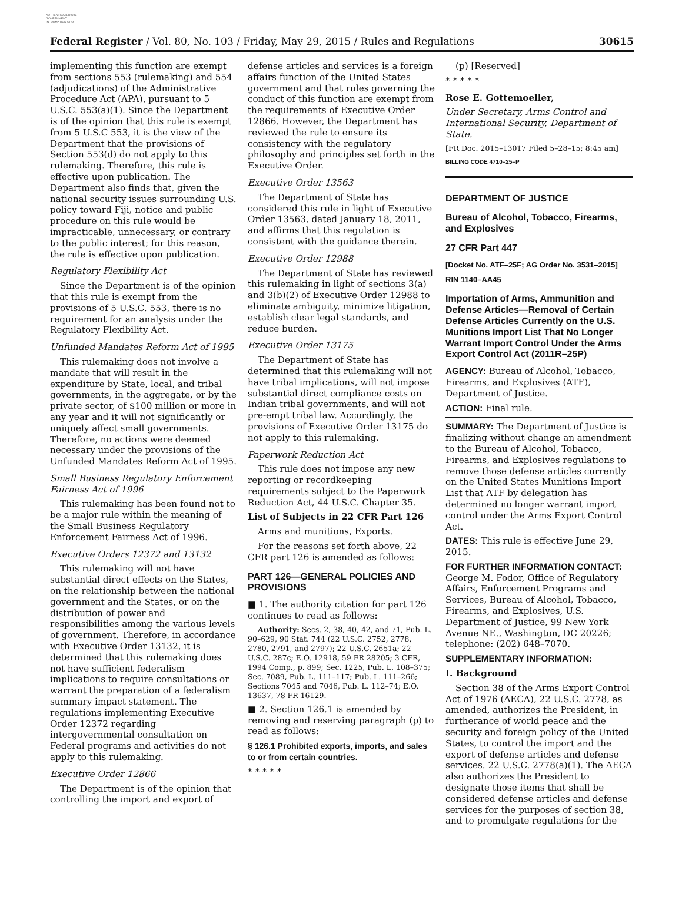AUTHENTICATED U.S. GOVERNMENT INFORMATION GPO
Federal Register / Vol. 80, No. 103 / Friday, May 29, 2015 / Rules and Regulations 30615
implementing this function are exempt from sections 553 (rulemaking) and 554 (adjudications) of the Administrative Procedure Act (APA), pursuant to 5 U.S.C. 553(a)(1). Since the Department is of the opinion that this rule is exempt from 5 U.S.C 553, it is the view of the Department that the provisions of Section 553(d) do not apply to this rulemaking. Therefore, this rule is effective upon publication. The Department also finds that, given the national security issues surrounding U.S. policy toward Fiji, notice and public procedure on this rule would be impracticable, unnecessary, or contrary to the public interest; for this reason, the rule is effective upon publication.
Regulatory Flexibility Act
Since the Department is of the opinion that this rule is exempt from the provisions of 5 U.S.C. 553, there is no requirement for an analysis under the Regulatory Flexibility Act.
Unfunded Mandates Reform Act of 1995
This rulemaking does not involve a mandate that will result in the expenditure by State, local, and tribal governments, in the aggregate, or by the private sector, of $100 million or more in any year and it will not significantly or uniquely affect small governments. Therefore, no actions were deemed necessary under the provisions of the Unfunded Mandates Reform Act of 1995.
Small Business Regulatory Enforcement Fairness Act of 1996
This rulemaking has been found not to be a major rule within the meaning of the Small Business Regulatory Enforcement Fairness Act of 1996.
Executive Orders 12372 and 13132
This rulemaking will not have substantial direct effects on the States, on the relationship between the national government and the States, or on the distribution of power and responsibilities among the various levels of government. Therefore, in accordance with Executive Order 13132, it is determined that this rulemaking does not have sufficient federalism implications to require consultations or warrant the preparation of a federalism summary impact statement. The regulations implementing Executive Order 12372 regarding intergovernmental consultation on Federal programs and activities do not apply to this rulemaking.
Executive Order 12866
The Department is of the opinion that controlling the import and export of
defense articles and services is a foreign affairs function of the United States government and that rules governing the conduct of this function are exempt from the requirements of Executive Order 12866. However, the Department has reviewed the rule to ensure its consistency with the regulatory philosophy and principles set forth in the Executive Order.
Executive Order 13563
The Department of State has considered this rule in light of Executive Order 13563, dated January 18, 2011, and affirms that this regulation is consistent with the guidance therein.
Executive Order 12988
The Department of State has reviewed this rulemaking in light of sections 3(a) and 3(b)(2) of Executive Order 12988 to eliminate ambiguity, minimize litigation, establish clear legal standards, and reduce burden.
Executive Order 13175
The Department of State has determined that this rulemaking will not have tribal implications, will not impose substantial direct compliance costs on Indian tribal governments, and will not pre-empt tribal law. Accordingly, the provisions of Executive Order 13175 do not apply to this rulemaking.
Paperwork Reduction Act
This rule does not impose any new reporting or recordkeeping requirements subject to the Paperwork Reduction Act, 44 U.S.C. Chapter 35.
List of Subjects in 22 CFR Part 126
Arms and munitions, Exports.
For the reasons set forth above, 22 CFR part 126 is amended as follows:
PART 126—GENERAL POLICIES AND PROVISIONS
■ 1. The authority citation for part 126 continues to read as follows:
Authority: Secs. 2, 38, 40, 42, and 71, Pub. L. 90–629, 90 Stat. 744 (22 U.S.C. 2752, 2778, 2780, 2791, and 2797); 22 U.S.C. 2651a; 22 U.S.C. 287c; E.O. 12918, 59 FR 28205; 3 CFR, 1994 Comp., p. 899; Sec. 1225, Pub. L. 108–375; Sec. 7089, Pub. L. 111–117; Pub. L. 111–266; Sections 7045 and 7046, Pub. L. 112–74; E.O. 13637, 78 FR 16129.
■ 2. Section 126.1 is amended by removing and reserving paragraph (p) to read as follows:
§ 126.1 Prohibited exports, imports, and sales to or from certain countries.
* * * * *
(p) [Reserved]
* * * * *
Rose E. Gottemoeller,
Under Secretary, Arms Control and International Security, Department of State.
[FR Doc. 2015–13017 Filed 5–28–15; 8:45 am]
BILLING CODE 4710–25–P
DEPARTMENT OF JUSTICE
Bureau of Alcohol, Tobacco, Firearms, and Explosives
27 CFR Part 447
[Docket No. ATF–25F; AG Order No. 3531–2015]
RIN 1140–AA45
Importation of Arms, Ammunition and Defense Articles—Removal of Certain Defense Articles Currently on the U.S. Munitions Import List That No Longer Warrant Import Control Under the Arms Export Control Act (2011R–25P)
AGENCY: Bureau of Alcohol, Tobacco, Firearms, and Explosives (ATF), Department of Justice.
ACTION: Final rule.
SUMMARY: The Department of Justice is finalizing without change an amendment to the Bureau of Alcohol, Tobacco, Firearms, and Explosives regulations to remove those defense articles currently on the United States Munitions Import List that ATF by delegation has determined no longer warrant import control under the Arms Export Control Act.
DATES: This rule is effective June 29, 2015.
FOR FURTHER INFORMATION CONTACT: George M. Fodor, Office of Regulatory Affairs, Enforcement Programs and Services, Bureau of Alcohol, Tobacco, Firearms, and Explosives, U.S. Department of Justice, 99 New York Avenue NE., Washington, DC 20226; telephone: (202) 648–7070.
SUPPLEMENTARY INFORMATION:
I. Background
Section 38 of the Arms Export Control Act of 1976 (AECA), 22 U.S.C. 2778, as amended, authorizes the President, in furtherance of world peace and the security and foreign policy of the United States, to control the import and the export of defense articles and defense services. 22 U.S.C. 2778(a)(1). The AECA also authorizes the President to designate those items that shall be considered defense articles and defense services for the purposes of section 38, and to promulgate regulations for the